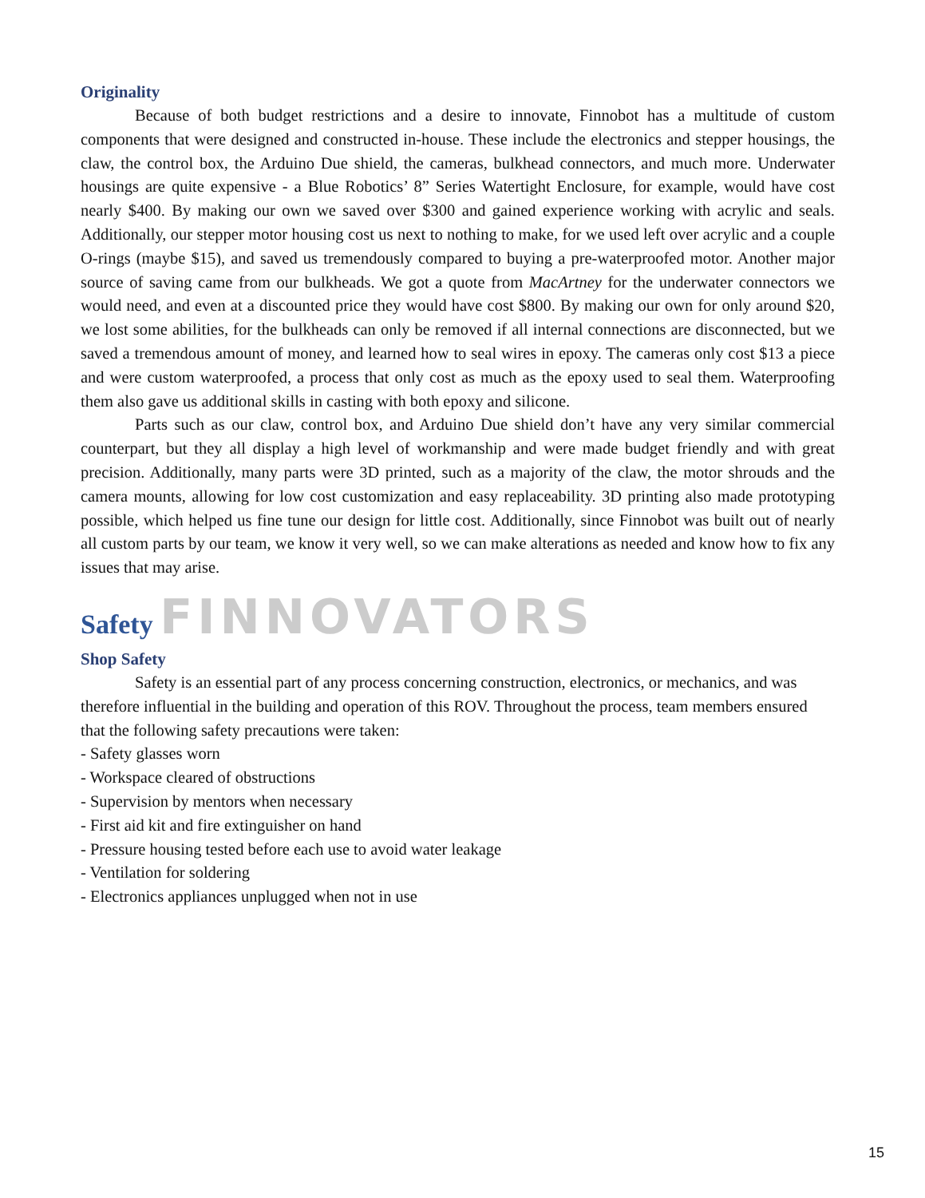Originality
Because of both budget restrictions and a desire to innovate, Finnobot has a multitude of custom components that were designed and constructed in-house. These include the electronics and stepper housings, the claw, the control box, the Arduino Due shield, the cameras, bulkhead connectors, and much more. Underwater housings are quite expensive - a Blue Robotics’ 8” Series Watertight Enclosure, for example, would have cost nearly $400. By making our own we saved over $300 and gained experience working with acrylic and seals. Additionally, our stepper motor housing cost us next to nothing to make, for we used left over acrylic and a couple O-rings (maybe $15), and saved us tremendously compared to buying a pre-waterproofed motor. Another major source of saving came from our bulkheads. We got a quote from MacArtney for the underwater connectors we would need, and even at a discounted price they would have cost $800. By making our own for only around $20, we lost some abilities, for the bulkheads can only be removed if all internal connections are disconnected, but we saved a tremendous amount of money, and learned how to seal wires in epoxy. The cameras only cost $13 a piece and were custom waterproofed, a process that only cost as much as the epoxy used to seal them. Waterproofing them also gave us additional skills in casting with both epoxy and silicone.
Parts such as our claw, control box, and Arduino Due shield don’t have any very similar commercial counterpart, but they all display a high level of workmanship and were made budget friendly and with great precision. Additionally, many parts were 3D printed, such as a majority of the claw, the motor shrouds and the camera mounts, allowing for low cost customization and easy replaceability. 3D printing also made prototyping possible, which helped us fine tune our design for little cost. Additionally, since Finnobot was built out of nearly all custom parts by our team, we know it very well, so we can make alterations as needed and know how to fix any issues that may arise.
Safety FINNOVATORS
Shop Safety
Safety is an essential part of any process concerning construction, electronics, or mechanics, and was therefore influential in the building and operation of this ROV. Throughout the process, team members ensured that the following safety precautions were taken:
- Safety glasses worn
- Workspace cleared of obstructions
- Supervision by mentors when necessary
- First aid kit and fire extinguisher on hand
- Pressure housing tested before each use to avoid water leakage
- Ventilation for soldering
- Electronics appliances unplugged when not in use
15